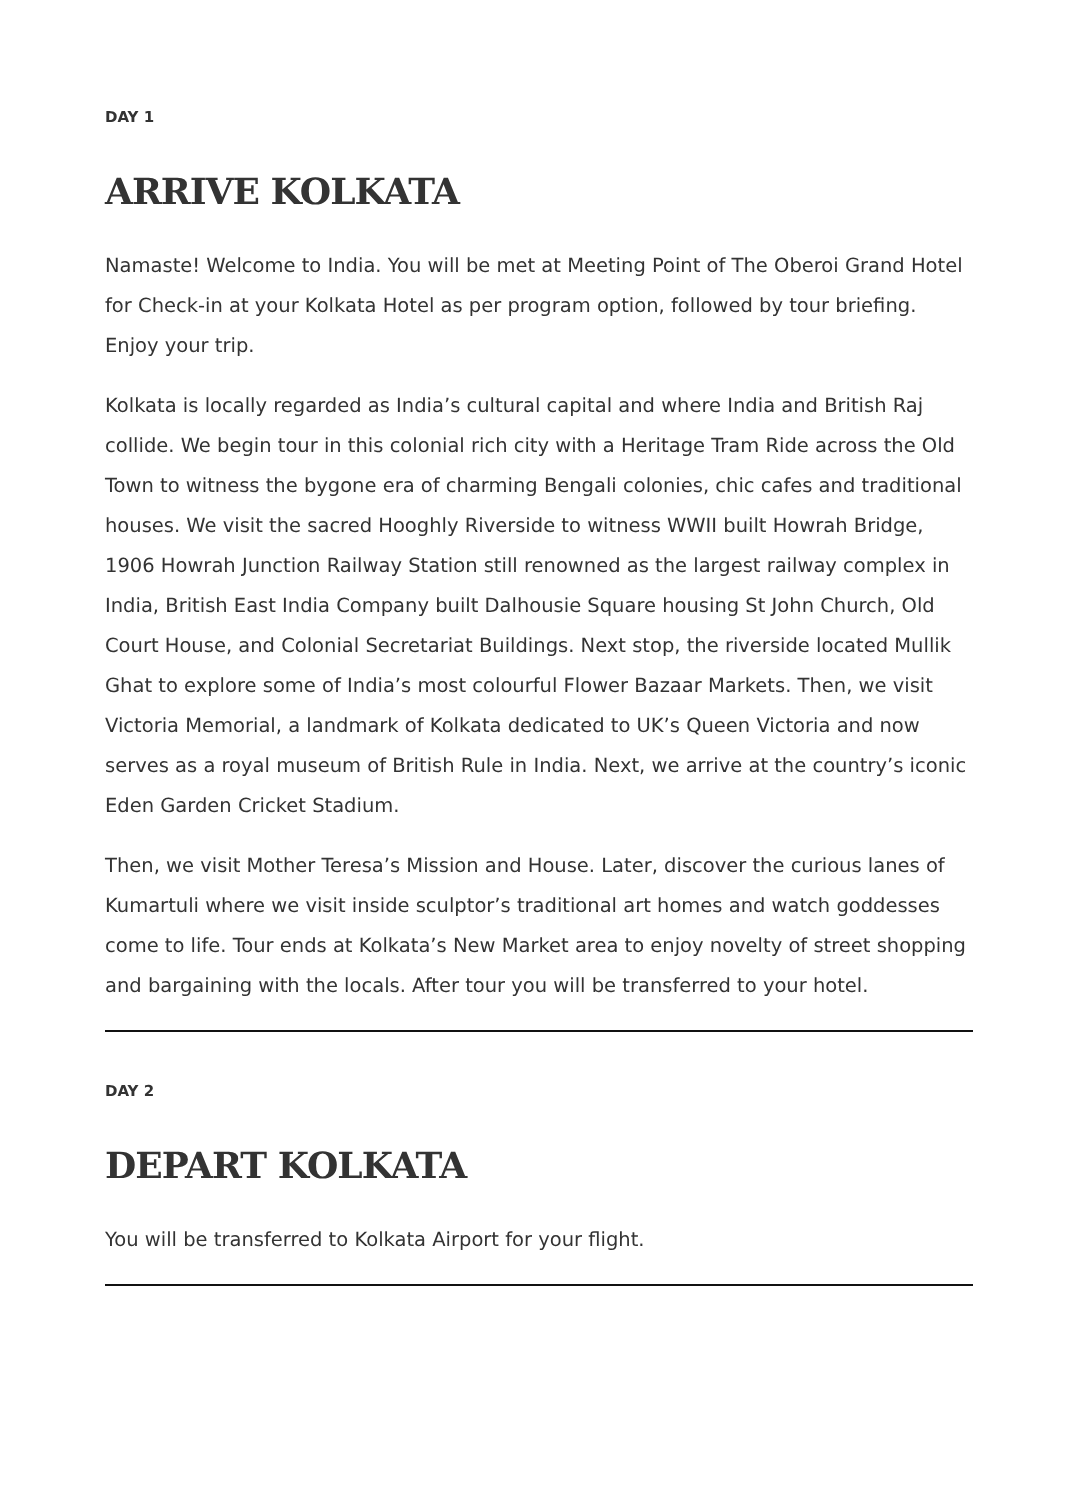DAY 1
ARRIVE KOLKATA
Namaste! Welcome to India. You will be met at Meeting Point of The Oberoi Grand Hotel for Check-in at your Kolkata Hotel as per program option, followed by tour briefing. Enjoy your trip.
Kolkata is locally regarded as India’s cultural capital and where India and British Raj collide. We begin tour in this colonial rich city with a Heritage Tram Ride across the Old Town to witness the bygone era of charming Bengali colonies, chic cafes and traditional houses. We visit the sacred Hooghly Riverside to witness WWII built Howrah Bridge, 1906 Howrah Junction Railway Station still renowned as the largest railway complex in India, British East India Company built Dalhousie Square housing St John Church, Old Court House, and Colonial Secretariat Buildings. Next stop, the riverside located Mullik Ghat to explore some of India’s most colourful Flower Bazaar Markets. Then, we visit Victoria Memorial, a landmark of Kolkata dedicated to UK’s Queen Victoria and now serves as a royal museum of British Rule in India. Next, we arrive at the country’s iconic Eden Garden Cricket Stadium.
Then, we visit Mother Teresa’s Mission and House. Later, discover the curious lanes of Kumartuli where we visit inside sculptor’s traditional art homes and watch goddesses come to life. Tour ends at Kolkata’s New Market area to enjoy novelty of street shopping and bargaining with the locals. After tour you will be transferred to your hotel.
DAY 2
DEPART KOLKATA
You will be transferred to Kolkata Airport for your flight.